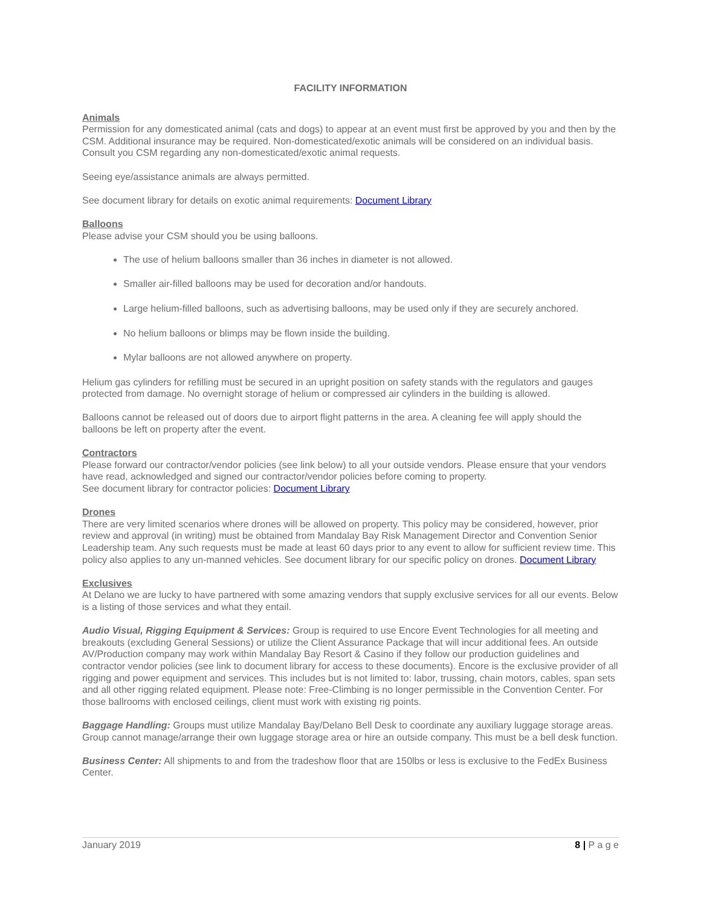FACILITY INFORMATION
Animals
Permission for any domesticated animal (cats and dogs) to appear at an event must first be approved by you and then by the CSM. Additional insurance may be required. Non-domesticated/exotic animals will be considered on an individual basis. Consult you CSM regarding any non-domesticated/exotic animal requests.
Seeing eye/assistance animals are always permitted.
See document library for details on exotic animal requirements: Document Library
Balloons
Please advise your CSM should you be using balloons.
The use of helium balloons smaller than 36 inches in diameter is not allowed.
Smaller air-filled balloons may be used for decoration and/or handouts.
Large helium-filled balloons, such as advertising balloons, may be used only if they are securely anchored.
No helium balloons or blimps may be flown inside the building.
Mylar balloons are not allowed anywhere on property.
Helium gas cylinders for refilling must be secured in an upright position on safety stands with the regulators and gauges protected from damage. No overnight storage of helium or compressed air cylinders in the building is allowed.
Balloons cannot be released out of doors due to airport flight patterns in the area. A cleaning fee will apply should the balloons be left on property after the event.
Contractors
Please forward our contractor/vendor policies (see link below) to all your outside vendors. Please ensure that your vendors have read, acknowledged and signed our contractor/vendor policies before coming to property.
See document library for contractor policies: Document Library
Drones
There are very limited scenarios where drones will be allowed on property. This policy may be considered, however, prior review and approval (in writing) must be obtained from Mandalay Bay Risk Management Director and Convention Senior Leadership team. Any such requests must be made at least 60 days prior to any event to allow for sufficient review time. This policy also applies to any un-manned vehicles. See document library for our specific policy on drones. Document Library
Exclusives
At Delano we are lucky to have partnered with some amazing vendors that supply exclusive services for all our events. Below is a listing of those services and what they entail.
Audio Visual, Rigging Equipment & Services: Group is required to use Encore Event Technologies for all meeting and breakouts (excluding General Sessions) or utilize the Client Assurance Package that will incur additional fees. An outside AV/Production company may work within Mandalay Bay Resort & Casino if they follow our production guidelines and contractor vendor policies (see link to document library for access to these documents). Encore is the exclusive provider of all rigging and power equipment and services. This includes but is not limited to: labor, trussing, chain motors, cables, span sets and all other rigging related equipment. Please note: Free-Climbing is no longer permissible in the Convention Center. For those ballrooms with enclosed ceilings, client must work with existing rig points.
Baggage Handling: Groups must utilize Mandalay Bay/Delano Bell Desk to coordinate any auxiliary luggage storage areas. Group cannot manage/arrange their own luggage storage area or hire an outside company. This must be a bell desk function.
Business Center: All shipments to and from the tradeshow floor that are 150lbs or less is exclusive to the FedEx Business Center.
January 2019 8 | P a g e